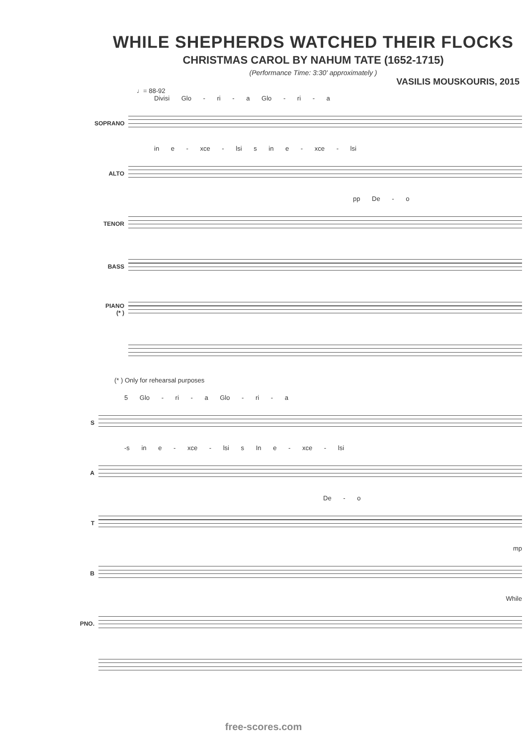WHILE SHEPHERDS WATCHED THEIR FLOCKS
CHRISTMAS CAROL BY NAHUM TATE (1652-1715)
(Performance Time: 3:30' approximately )
VASILIS MOUSKOURIS, 2015
♩= 88-92
Divisi Glo - ri - a Glo - ri - a
SOPRANO
in e - xce - lsi s in e - xce - lsi
ALTO
pp De - o
TENOR
BASS
PIANO
(* )
(* ) Only for rehearsal purposes
5 Glo - ri - a Glo - ri - a
S
-s in e - xce - lsi s In e - xce - lsi
A
De - o
T
mp
B
While
PNO.
free-scores.com